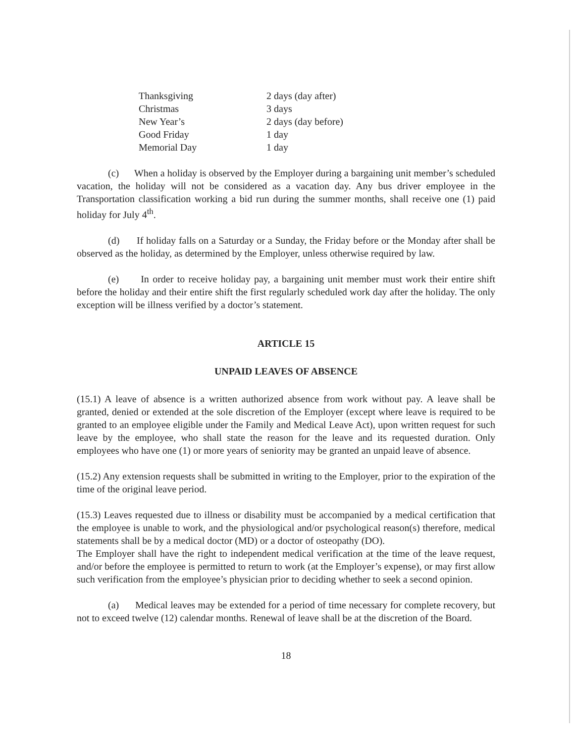| Thanksgiving | 2 days (day after) |
| Christmas | 3 days |
| New Year’s | 2 days (day before) |
| Good Friday | 1 day |
| Memorial Day | 1 day |
(c) When a holiday is observed by the Employer during a bargaining unit member’s scheduled vacation, the holiday will not be considered as a vacation day. Any bus driver employee in the Transportation classification working a bid run during the summer months, shall receive one (1) paid holiday for July 4<sup>th</sup>.
(d) If holiday falls on a Saturday or a Sunday, the Friday before or the Monday after shall be observed as the holiday, as determined by the Employer, unless otherwise required by law.
(e) In order to receive holiday pay, a bargaining unit member must work their entire shift before the holiday and their entire shift the first regularly scheduled work day after the holiday. The only exception will be illness verified by a doctor’s statement.
ARTICLE 15
UNPAID LEAVES OF ABSENCE
(15.1) A leave of absence is a written authorized absence from work without pay. A leave shall be granted, denied or extended at the sole discretion of the Employer (except where leave is required to be granted to an employee eligible under the Family and Medical Leave Act), upon written request for such leave by the employee, who shall state the reason for the leave and its requested duration. Only employees who have one (1) or more years of seniority may be granted an unpaid leave of absence.
(15.2) Any extension requests shall be submitted in writing to the Employer, prior to the expiration of the time of the original leave period.
(15.3) Leaves requested due to illness or disability must be accompanied by a medical certification that the employee is unable to work, and the physiological and/or psychological reason(s) therefore, medical statements shall be by a medical doctor (MD) or a doctor of osteopathy (DO).
The Employer shall have the right to independent medical verification at the time of the leave request, and/or before the employee is permitted to return to work (at the Employer’s expense), or may first allow such verification from the employee’s physician prior to deciding whether to seek a second opinion.
(a) Medical leaves may be extended for a period of time necessary for complete recovery, but not to exceed twelve (12) calendar months. Renewal of leave shall be at the discretion of the Board.
18